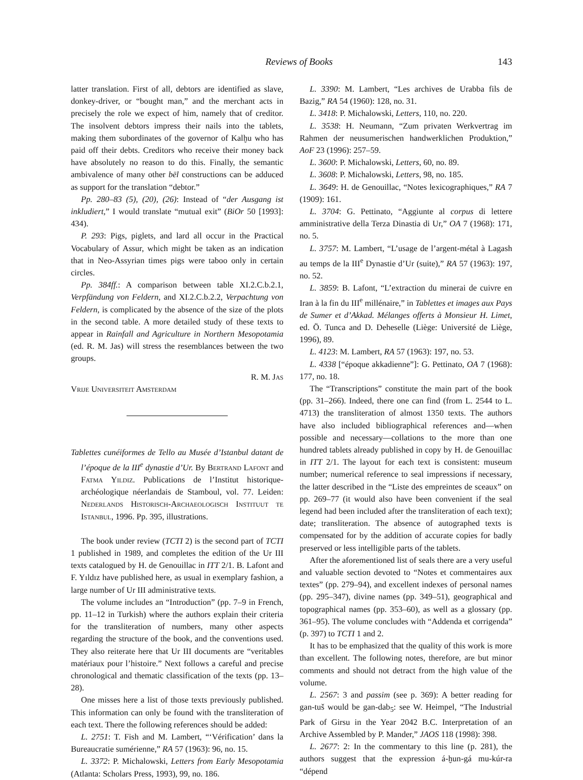Reviews of Books
143
latter translation. First of all, debtors are identified as slave, donkey-driver, or “bought man,” and the merchant acts in precisely the role we expect of him, namely that of creditor. The insolvent debtors impress their nails into the tablets, making them subordinates of the governor of Kalḫu who has paid off their debts. Creditors who receive their money back have absolutely no reason to do this. Finally, the semantic ambivalence of many other bēl constructions can be adduced as support for the translation “debtor.”
Pp. 280–83 (5), (20), (26): Instead of “der Ausgang ist inkludiert,” I would translate “mutual exit” (BiOr 50 [1993]: 434).
P. 293: Pigs, piglets, and lard all occur in the Practical Vocabulary of Assur, which might be taken as an indication that in Neo-Assyrian times pigs were taboo only in certain circles.
Pp. 384ff.: A comparison between table XI.2.C.b.2.1, Verpfändung von Feldern, and XI.2.C.b.2.2, Verpachtung von Feldern, is complicated by the absence of the size of the plots in the second table. A more detailed study of these texts to appear in Rainfall and Agriculture in Northern Mesopotamia (ed. R. M. Jas) will stress the resemblances between the two groups.
R. M. Jas
Vrije Universiteit Amsterdam
Tablettes cunéiformes de Tello au Musée d’Istanbul datant de l’époque de la III<sup>e</sup> dynastie d’Ur. By Bertrand Lafont and Fatma Yildiz. Publications de l’Institut historique-archéologique néerlandais de Stamboul, vol. 77. Leiden: Nederlands Historisch-Archaeologisch Instituut te Istanbul, 1996. Pp. 395, illustrations.
The book under review (TCTI 2) is the second part of TCTI 1 published in 1989, and completes the edition of the Ur III texts catalogued by H. de Genouillac in ITT 2/1. B. Lafont and F. Yıldız have published here, as usual in exemplary fashion, a large number of Ur III administrative texts.
The volume includes an “Introduction” (pp. 7–9 in French, pp. 11–12 in Turkish) where the authors explain their criteria for the transliteration of numbers, many other aspects regarding the structure of the book, and the conventions used. They also reiterate here that Ur III documents are “veritables matériaux pour l’histoire.” Next follows a careful and precise chronological and thematic classification of the texts (pp. 13–28).
One misses here a list of those texts previously published. This information can only be found with the transliteration of each text. There the following references should be added:
L. 2751: T. Fish and M. Lambert, “‘Vérification’ dans la Bureaucratie sumérienne,” RA 57 (1963): 96, no. 15.
L. 3372: P. Michalowski, Letters from Early Mesopotamia (Atlanta: Scholars Press, 1993), 99, no. 186.
L. 3390: M. Lambert, “Les archives de Urabba fils de Bazig,” RA 54 (1960): 128, no. 31.
L. 3418: P. Michalowski, Letters, 110, no. 220.
L. 3538: H. Neumann, “Zum privaten Werkvertrag im Rahmen der neusumerischen handwerklichen Produktion,” AoF 23 (1996): 257–59.
L. 3600: P. Michalowski, Letters, 60, no. 89.
L. 3608: P. Michalowski, Letters, 98, no. 185.
L. 3649: H. de Genouillac, “Notes lexicographiques,” RA 7 (1909): 161.
L. 3704: G. Pettinato, “Aggiunte al corpus di lettere amministrative della Terza Dinastia di Ur,” OA 7 (1968): 171, no. 5.
L. 3757: M. Lambert, “L’usage de l’argent-métal à Lagash au temps de la III<sup>e</sup> Dynastie d’Ur (suite),” RA 57 (1963): 197, no. 52.
L. 3859: B. Lafont, “L’extraction du minerai de cuivre en Iran à la fin du III<sup>e</sup> millénaire,” in Tablettes et images aux Pays de Sumer et d’Akkad. Mélanges offerts à Monsieur H. Limet, ed. Ö. Tunca and D. Deheselle (Liège: Université de Liège, 1996), 89.
L. 4123: M. Lambert, RA 57 (1963): 197, no. 53.
L. 4338 [“époque akkadienne”]: G. Pettinato, OA 7 (1968): 177, no. 18.
The “Transcriptions” constitute the main part of the book (pp. 31–266). Indeed, there one can find (from L. 2544 to L. 4713) the transliteration of almost 1350 texts. The authors have also included bibliographical references and—when possible and necessary—collations to the more than one hundred tablets already published in copy by H. de Genouillac in ITT 2/1. The layout for each text is consistent: museum number; numerical reference to seal impressions if necessary, the latter described in the “Liste des empreintes de sceaux” on pp. 269–77 (it would also have been convenient if the seal legend had been included after the transliteration of each text); date; transliteration. The absence of autographed texts is compensated for by the addition of accurate copies for badly preserved or less intelligible parts of the tablets.
After the aforementioned list of seals there are a very useful and valuable section devoted to “Notes et commentaires aux textes” (pp. 279–94), and excellent indexes of personal names (pp. 295–347), divine names (pp. 349–51), geographical and topographical names (pp. 353–60), as well as a glossary (pp. 361–95). The volume concludes with “Addenda et corrigenda” (p. 397) to TCTI 1 and 2.
It has to be emphasized that the quality of this work is more than excellent. The following notes, therefore, are but minor comments and should not detract from the high value of the volume.
L. 2567: 3 and passim (see p. 369): A better reading for gan-tuš would be gan-dab<sub>5</sub>: see W. Heimpel, “The Industrial Park of Girsu in the Year 2042 B.C. Interpretation of an Archive Assembled by P. Mander,” JAOS 118 (1998): 398.
L. 2677: 2: In the commentary to this line (p. 281), the authors suggest that the expression á-ḫun-gá mu-kúr-ra “dépend